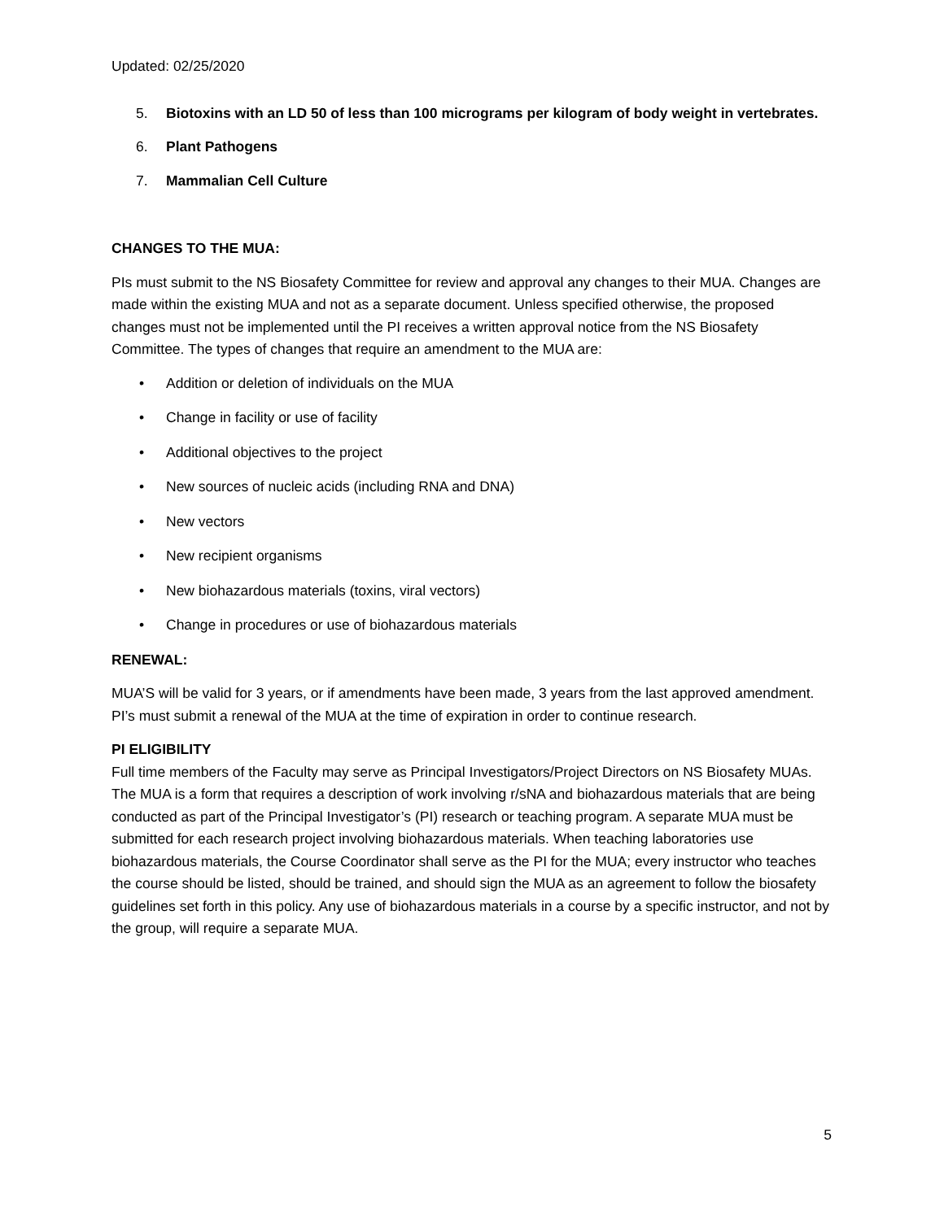Updated: 02/25/2020
5. Biotoxins with an LD 50 of less than 100 micrograms per kilogram of body weight in vertebrates.
6. Plant Pathogens
7. Mammalian Cell Culture
CHANGES TO THE MUA:
PIs must submit to the NS Biosafety Committee for review and approval any changes to their MUA. Changes are made within the existing MUA and not as a separate document. Unless specified otherwise, the proposed changes must not be implemented until the PI receives a written approval notice from the NS Biosafety Committee. The types of changes that require an amendment to the MUA are:
• Addition or deletion of individuals on the MUA
• Change in facility or use of facility
• Additional objectives to the project
• New sources of nucleic acids (including RNA and DNA)
• New vectors
• New recipient organisms
• New biohazardous materials (toxins, viral vectors)
• Change in procedures or use of biohazardous materials
RENEWAL:
MUA’S will be valid for 3 years, or if amendments have been made, 3 years from the last approved amendment. PI’s must submit a renewal of the MUA at the time of expiration in order to continue research.
PI ELIGIBILITY
Full time members of the Faculty may serve as Principal Investigators/Project Directors on NS Biosafety MUAs. The MUA is a form that requires a description of work involving r/sNA and biohazardous materials that are being conducted as part of the Principal Investigator’s (PI) research or teaching program. A separate MUA must be submitted for each research project involving biohazardous materials. When teaching laboratories use biohazardous materials, the Course Coordinator shall serve as the PI for the MUA; every instructor who teaches the course should be listed, should be trained, and should sign the MUA as an agreement to follow the biosafety guidelines set forth in this policy. Any use of biohazardous materials in a course by a specific instructor, and not by the group, will require a separate MUA.
5